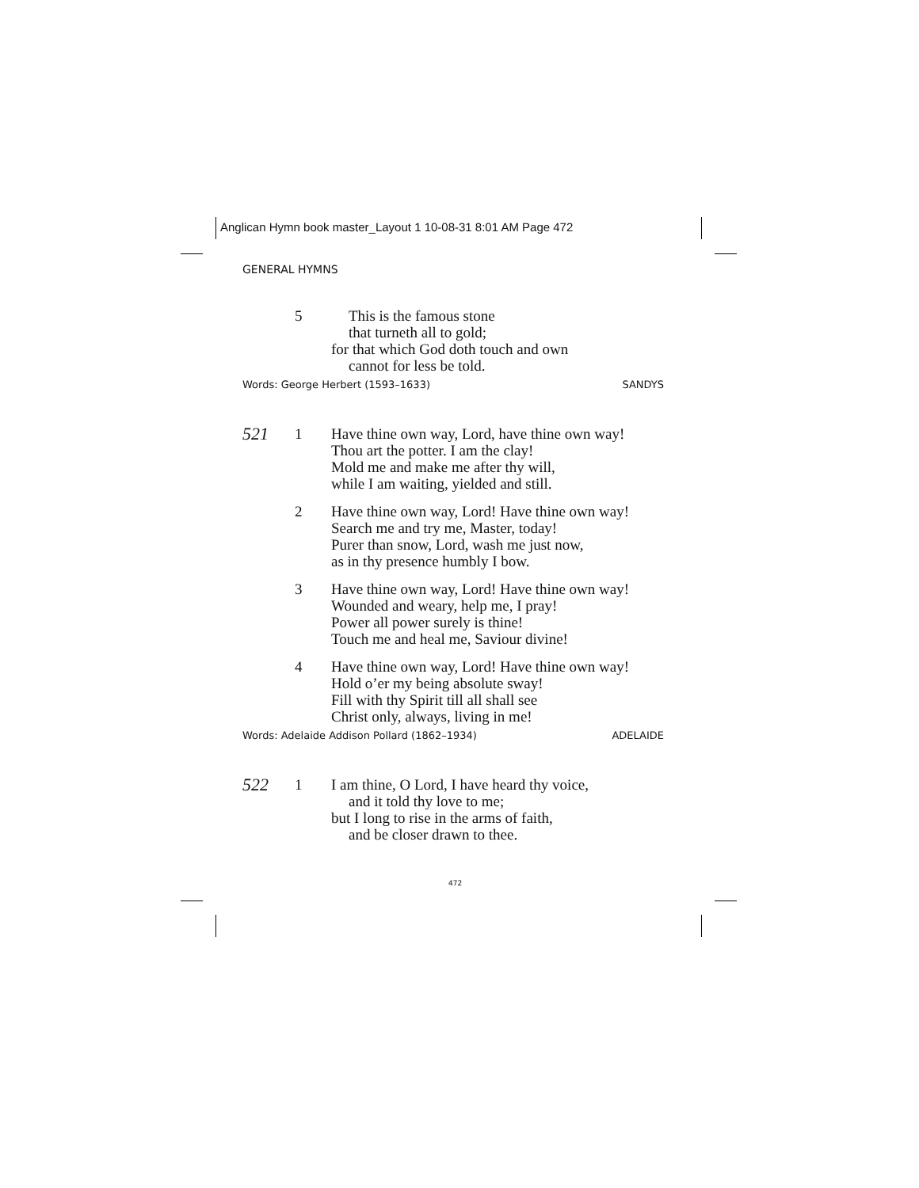Anglican Hymn book master_Layout 1 10-08-31 8:01 AM Page 472
GENERAL HYMNS
5 This is the famous stone
that turneth all to gold;
for that which God doth touch and own
cannot for less be told.
Words: George Herbert (1593–1633) SANDYS
521
1 Have thine own way, Lord, have thine own way!
Thou art the potter. I am the clay!
Mold me and make me after thy will,
while I am waiting, yielded and still.
2 Have thine own way, Lord! Have thine own way!
Search me and try me, Master, today!
Purer than snow, Lord, wash me just now,
as in thy presence humbly I bow.
3 Have thine own way, Lord! Have thine own way!
Wounded and weary, help me, I pray!
Power all power surely is thine!
Touch me and heal me, Saviour divine!
4 Have thine own way, Lord! Have thine own way!
Hold o’er my being absolute sway!
Fill with thy Spirit till all shall see
Christ only, always, living in me!
Words: Adelaide Addison Pollard (1862–1934) ADELAIDE
522
1 I am thine, O Lord, I have heard thy voice,
and it told thy love to me;
but I long to rise in the arms of faith,
and be closer drawn to thee.
472